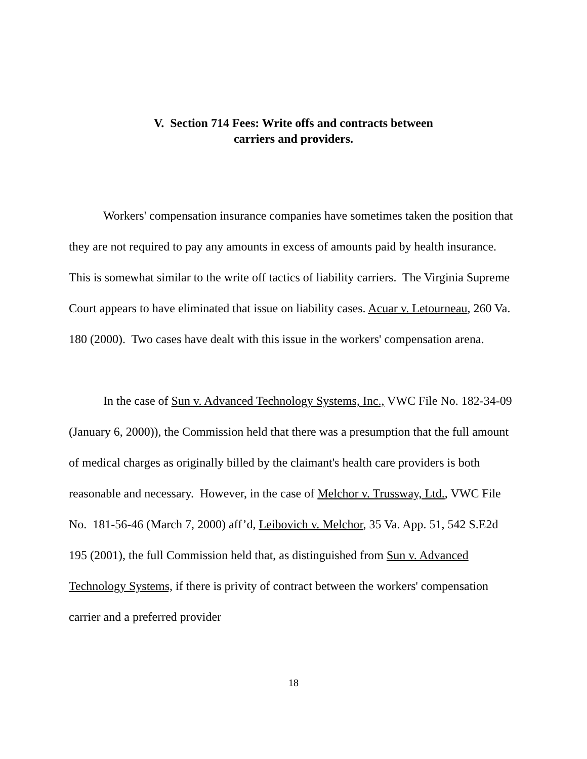V. Section 714 Fees: Write offs and contracts between
carriers and providers.
Workers' compensation insurance companies have sometimes taken the position that they are not required to pay any amounts in excess of amounts paid by health insurance. This is somewhat similar to the write off tactics of liability carriers. The Virginia Supreme Court appears to have eliminated that issue on liability cases. Acuar v. Letourneau, 260 Va. 180 (2000). Two cases have dealt with this issue in the workers' compensation arena.
In the case of Sun v. Advanced Technology Systems, Inc., VWC File No. 182-34-09 (January 6, 2000)), the Commission held that there was a presumption that the full amount of medical charges as originally billed by the claimant's health care providers is both reasonable and necessary. However, in the case of Melchor v. Trussway, Ltd., VWC File No. 181-56-46 (March 7, 2000) aff’d, Leibovich v. Melchor, 35 Va. App. 51, 542 S.E2d 195 (2001), the full Commission held that, as distinguished from Sun v. Advanced Technology Systems, if there is privity of contract between the workers' compensation carrier and a preferred provider
18